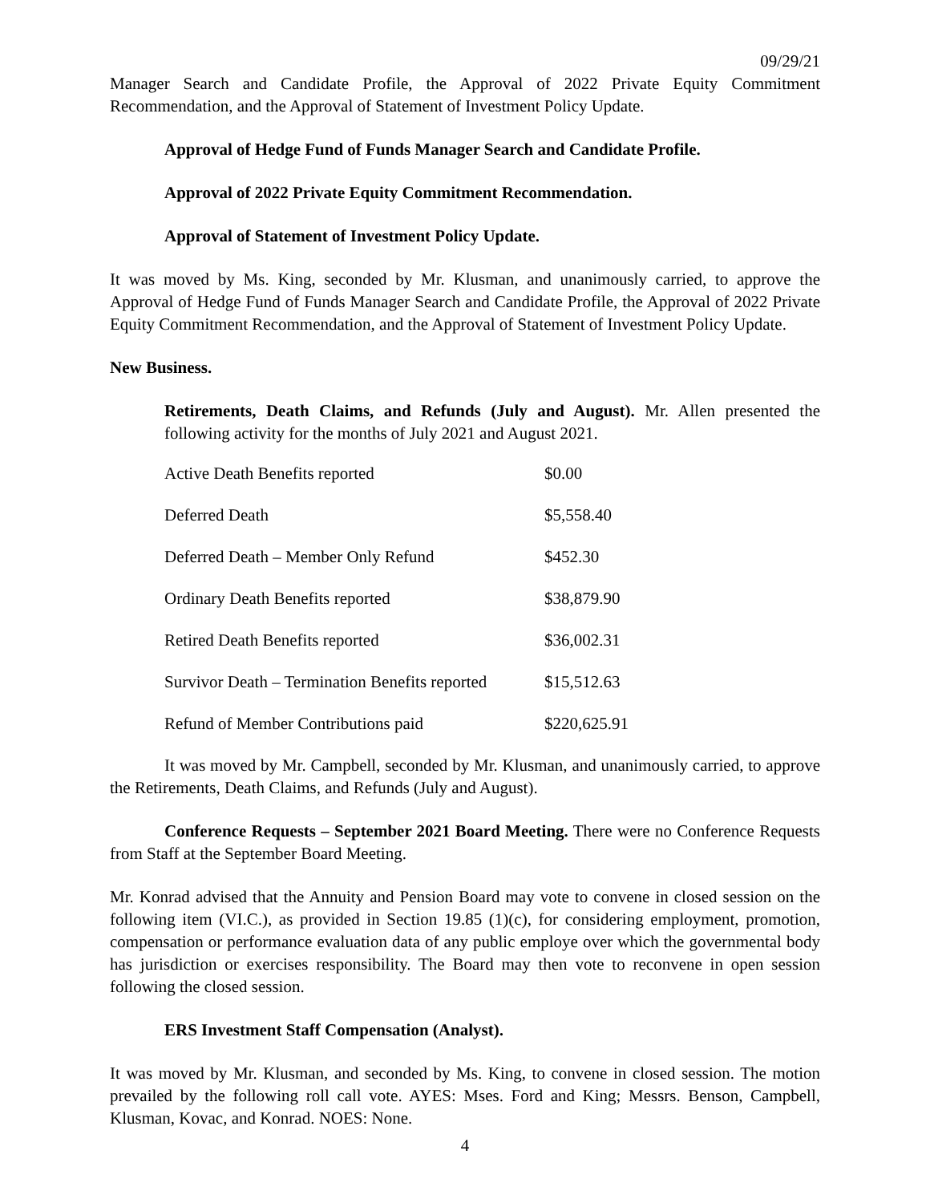09/29/21
Manager Search and Candidate Profile, the Approval of 2022 Private Equity Commitment Recommendation, and the Approval of Statement of Investment Policy Update.
Approval of Hedge Fund of Funds Manager Search and Candidate Profile.
Approval of 2022 Private Equity Commitment Recommendation.
Approval of Statement of Investment Policy Update.
It was moved by Ms. King, seconded by Mr. Klusman, and unanimously carried, to approve the Approval of Hedge Fund of Funds Manager Search and Candidate Profile, the Approval of 2022 Private Equity Commitment Recommendation, and the Approval of Statement of Investment Policy Update.
New Business.
Retirements, Death Claims, and Refunds (July and August). Mr. Allen presented the following activity for the months of July 2021 and August 2021.
| Active Death Benefits reported | $0.00 |
| Deferred Death | $5,558.40 |
| Deferred Death – Member Only Refund | $452.30 |
| Ordinary Death Benefits reported | $38,879.90 |
| Retired Death Benefits reported | $36,002.31 |
| Survivor Death – Termination Benefits reported | $15,512.63 |
| Refund of Member Contributions paid | $220,625.91 |
It was moved by Mr. Campbell, seconded by Mr. Klusman, and unanimously carried, to approve the Retirements, Death Claims, and Refunds (July and August).
Conference Requests – September 2021 Board Meeting. There were no Conference Requests from Staff at the September Board Meeting.
Mr. Konrad advised that the Annuity and Pension Board may vote to convene in closed session on the following item (VI.C.), as provided in Section 19.85 (1)(c), for considering employment, promotion, compensation or performance evaluation data of any public employe over which the governmental body has jurisdiction or exercises responsibility. The Board may then vote to reconvene in open session following the closed session.
ERS Investment Staff Compensation (Analyst).
It was moved by Mr. Klusman, and seconded by Ms. King, to convene in closed session. The motion prevailed by the following roll call vote. AYES: Mses. Ford and King; Messrs. Benson, Campbell, Klusman, Kovac, and Konrad. NOES: None.
4